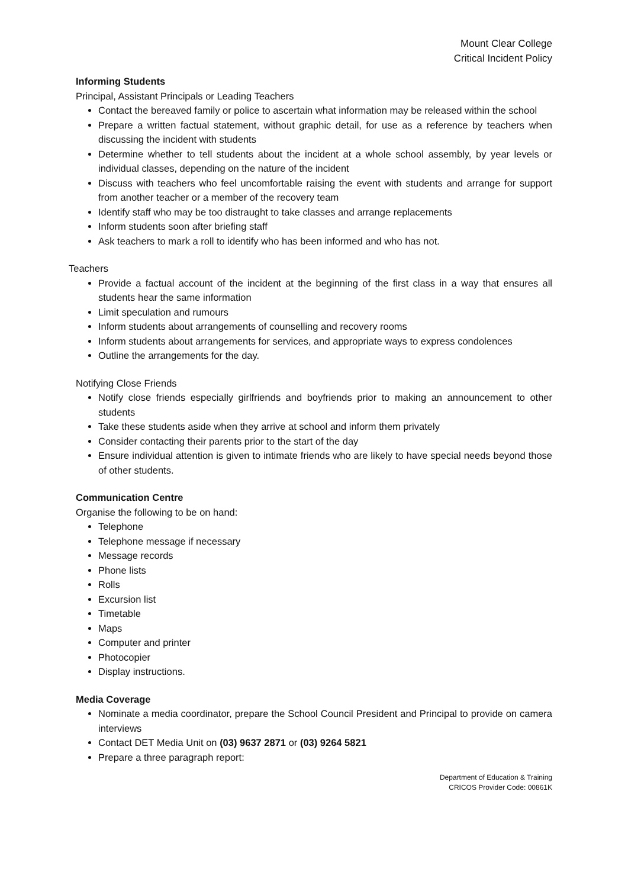Mount Clear College
Critical Incident Policy
Informing Students
Principal, Assistant Principals or Leading Teachers
Contact the bereaved family or police to ascertain what information may be released within the school
Prepare a written factual statement, without graphic detail, for use as a reference by teachers when discussing the incident with students
Determine whether to tell students about the incident at a whole school assembly, by year levels or individual classes, depending on the nature of the incident
Discuss with teachers who feel uncomfortable raising the event with students and arrange for support from another teacher or a member of the recovery team
Identify staff who may be too distraught to take classes and arrange replacements
Inform students soon after briefing staff
Ask teachers to mark a roll to identify who has been informed and who has not.
Teachers
Provide a factual account of the incident at the beginning of the first class in a way that ensures all students hear the same information
Limit speculation and rumours
Inform students about arrangements of counselling and recovery rooms
Inform students about arrangements for services, and appropriate ways to express condolences
Outline the arrangements for the day.
Notifying Close Friends
Notify close friends especially girlfriends and boyfriends prior to making an announcement to other students
Take these students aside when they arrive at school and inform them privately
Consider contacting their parents prior to the start of the day
Ensure individual attention is given to intimate friends who are likely to have special needs beyond those of other students.
Communication Centre
Organise the following to be on hand:
Telephone
Telephone message if necessary
Message records
Phone lists
Rolls
Excursion list
Timetable
Maps
Computer and printer
Photocopier
Display instructions.
Media Coverage
Nominate a media coordinator, prepare the School Council President and Principal to provide on camera interviews
Contact DET Media Unit on (03) 9637 2871 or (03) 9264 5821
Prepare a three paragraph report:
Department of Education & Training
CRICOS Provider Code: 00861K